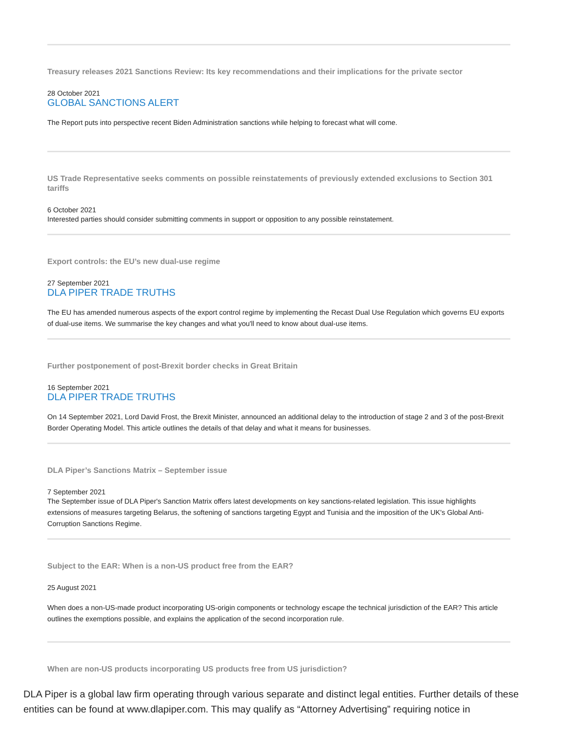Treasury releases 2021 Sanctions Review: Its key recommendations and their implications for the private sector
28 October 2021
GLOBAL SANCTIONS ALERT
The Report puts into perspective recent Biden Administration sanctions while helping to forecast what will come.
US Trade Representative seeks comments on possible reinstatements of previously extended exclusions to Section 301 tariffs
6 October 2021
Interested parties should consider submitting comments in support or opposition to any possible reinstatement.
Export controls: the EU’s new dual-use regime
27 September 2021
DLA PIPER TRADE TRUTHS
The EU has amended numerous aspects of the export control regime by implementing the Recast Dual Use Regulation which governs EU exports of dual-use items. We summarise the key changes and what you'll need to know about dual-use items.
Further postponement of post-Brexit border checks in Great Britain
16 September 2021
DLA PIPER TRADE TRUTHS
On 14 September 2021, Lord David Frost, the Brexit Minister, announced an additional delay to the introduction of stage 2 and 3 of the post-Brexit Border Operating Model. This article outlines the details of that delay and what it means for businesses.
DLA Piper’s Sanctions Matrix – September issue
7 September 2021
The September issue of DLA Piper's Sanction Matrix offers latest developments on key sanctions-related legislation. This issue highlights extensions of measures targeting Belarus, the softening of sanctions targeting Egypt and Tunisia and the imposition of the UK's Global Anti-Corruption Sanctions Regime.
Subject to the EAR: When is a non-US product free from the EAR?
25 August 2021
When does a non-US-made product incorporating US-origin components or technology escape the technical jurisdiction of the EAR? This article outlines the exemptions possible, and explains the application of the second incorporation rule.
When are non-US products incorporating US products free from US jurisdiction?
DLA Piper is a global law firm operating through various separate and distinct legal entities. Further details of these entities can be found at www.dlapiper.com. This may qualify as “Attorney Advertising” requiring notice in